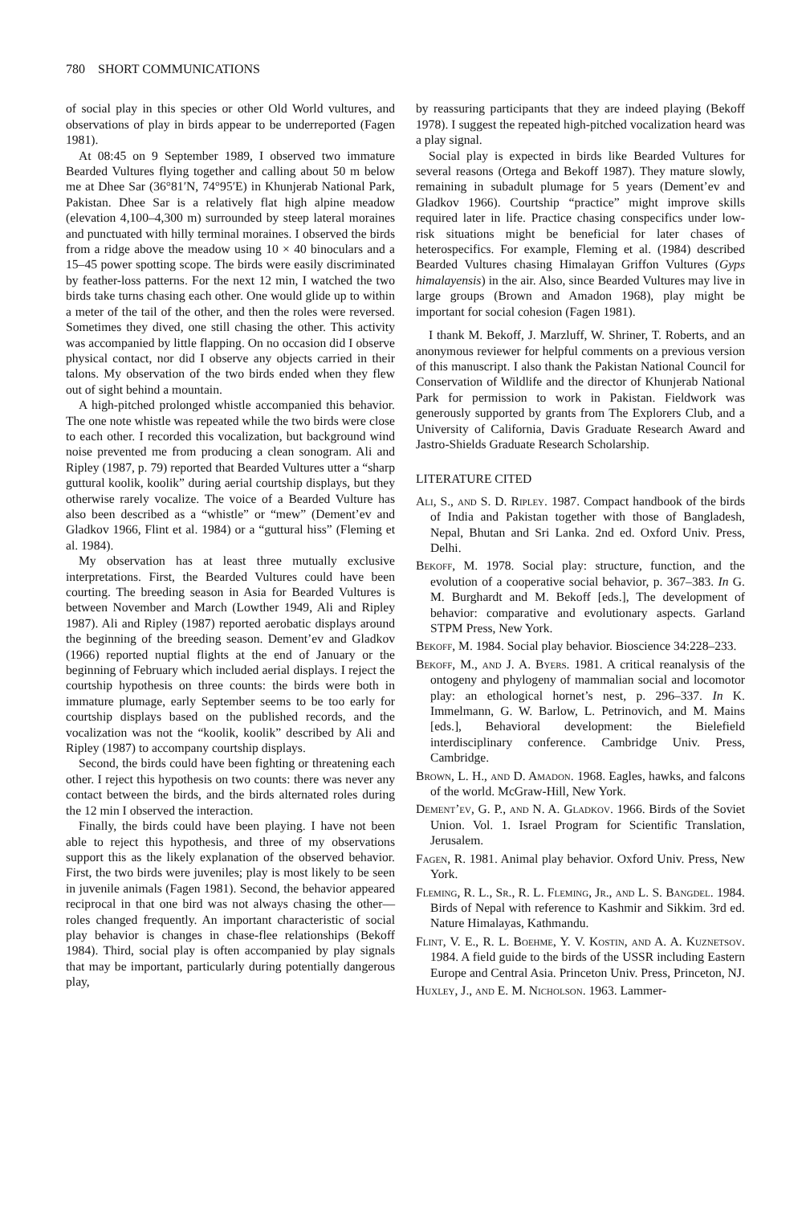780 SHORT COMMUNICATIONS
of social play in this species or other Old World vultures, and observations of play in birds appear to be underreported (Fagen 1981).
At 08:45 on 9 September 1989, I observed two immature Bearded Vultures flying together and calling about 50 m below me at Dhee Sar (36°81′N, 74°95′E) in Khunjerab National Park, Pakistan. Dhee Sar is a relatively flat high alpine meadow (elevation 4,100–4,300 m) surrounded by steep lateral moraines and punctuated with hilly terminal moraines. I observed the birds from a ridge above the meadow using 10 × 40 binoculars and a 15–45 power spotting scope. The birds were easily discriminated by feather-loss patterns. For the next 12 min, I watched the two birds take turns chasing each other. One would glide up to within a meter of the tail of the other, and then the roles were reversed. Sometimes they dived, one still chasing the other. This activity was accompanied by little flapping. On no occasion did I observe physical contact, nor did I observe any objects carried in their talons. My observation of the two birds ended when they flew out of sight behind a mountain.
A high-pitched prolonged whistle accompanied this behavior. The one note whistle was repeated while the two birds were close to each other. I recorded this vocalization, but background wind noise prevented me from producing a clean sonogram. Ali and Ripley (1987, p. 79) reported that Bearded Vultures utter a “sharp guttural koolik, koolik” during aerial courtship displays, but they otherwise rarely vocalize. The voice of a Bearded Vulture has also been described as a “whistle” or “mew” (Dement’ev and Gladkov 1966, Flint et al. 1984) or a “guttural hiss” (Fleming et al. 1984).
My observation has at least three mutually exclusive interpretations. First, the Bearded Vultures could have been courting. The breeding season in Asia for Bearded Vultures is between November and March (Lowther 1949, Ali and Ripley 1987). Ali and Ripley (1987) reported aerobatic displays around the beginning of the breeding season. Dement’ev and Gladkov (1966) reported nuptial flights at the end of January or the beginning of February which included aerial displays. I reject the courtship hypothesis on three counts: the birds were both in immature plumage, early September seems to be too early for courtship displays based on the published records, and the vocalization was not the “koolik, koolik” described by Ali and Ripley (1987) to accompany courtship displays.
Second, the birds could have been fighting or threatening each other. I reject this hypothesis on two counts: there was never any contact between the birds, and the birds alternated roles during the 12 min I observed the interaction.
Finally, the birds could have been playing. I have not been able to reject this hypothesis, and three of my observations support this as the likely explanation of the observed behavior. First, the two birds were juveniles; play is most likely to be seen in juvenile animals (Fagen 1981). Second, the behavior appeared reciprocal in that one bird was not always chasing the other—roles changed frequently. An important characteristic of social play behavior is changes in chase-flee relationships (Bekoff 1984). Third, social play is often accompanied by play signals that may be important, particularly during potentially dangerous play,
by reassuring participants that they are indeed playing (Bekoff 1978). I suggest the repeated high-pitched vocalization heard was a play signal.
Social play is expected in birds like Bearded Vultures for several reasons (Ortega and Bekoff 1987). They mature slowly, remaining in subadult plumage for 5 years (Dement’ev and Gladkov 1966). Courtship “practice” might improve skills required later in life. Practice chasing conspecifics under low-risk situations might be beneficial for later chases of heterospecifics. For example, Fleming et al. (1984) described Bearded Vultures chasing Himalayan Griffon Vultures (Gyps himalayensis) in the air. Also, since Bearded Vultures may live in large groups (Brown and Amadon 1968), play might be important for social cohesion (Fagen 1981).
I thank M. Bekoff, J. Marzluff, W. Shriner, T. Roberts, and an anonymous reviewer for helpful comments on a previous version of this manuscript. I also thank the Pakistan National Council for Conservation of Wildlife and the director of Khunjerab National Park for permission to work in Pakistan. Fieldwork was generously supported by grants from The Explorers Club, and a University of California, Davis Graduate Research Award and Jastro-Shields Graduate Research Scholarship.
LITERATURE CITED
Ali, S., and S. D. Ripley. 1987. Compact handbook of the birds of India and Pakistan together with those of Bangladesh, Nepal, Bhutan and Sri Lanka. 2nd ed. Oxford Univ. Press, Delhi.
Bekoff, M. 1978. Social play: structure, function, and the evolution of a cooperative social behavior, p. 367–383. In G. M. Burghardt and M. Bekoff [eds.], The development of behavior: comparative and evolutionary aspects. Garland STPM Press, New York.
Bekoff, M. 1984. Social play behavior. Bioscience 34:228–233.
Bekoff, M., and J. A. Byers. 1981. A critical reanalysis of the ontogeny and phylogeny of mammalian social and locomotor play: an ethological hornet’s nest, p. 296–337. In K. Immelmann, G. W. Barlow, L. Petrinovich, and M. Mains [eds.], Behavioral development: the Bielefield interdisciplinary conference. Cambridge Univ. Press, Cambridge.
Brown, L. H., and D. Amadon. 1968. Eagles, hawks, and falcons of the world. McGraw-Hill, New York.
Dement’ev, G. P., and N. A. Gladkov. 1966. Birds of the Soviet Union. Vol. 1. Israel Program for Scientific Translation, Jerusalem.
Fagen, R. 1981. Animal play behavior. Oxford Univ. Press, New York.
Fleming, R. L., Sr., R. L. Fleming, Jr., and L. S. Bangdel. 1984. Birds of Nepal with reference to Kashmir and Sikkim. 3rd ed. Nature Himalayas, Kathmandu.
Flint, V. E., R. L. Boehme, Y. V. Kostin, and A. A. Kuznetsov. 1984. A field guide to the birds of the USSR including Eastern Europe and Central Asia. Princeton Univ. Press, Princeton, NJ.
Huxley, J., and E. M. Nicholson. 1963. Lammer-